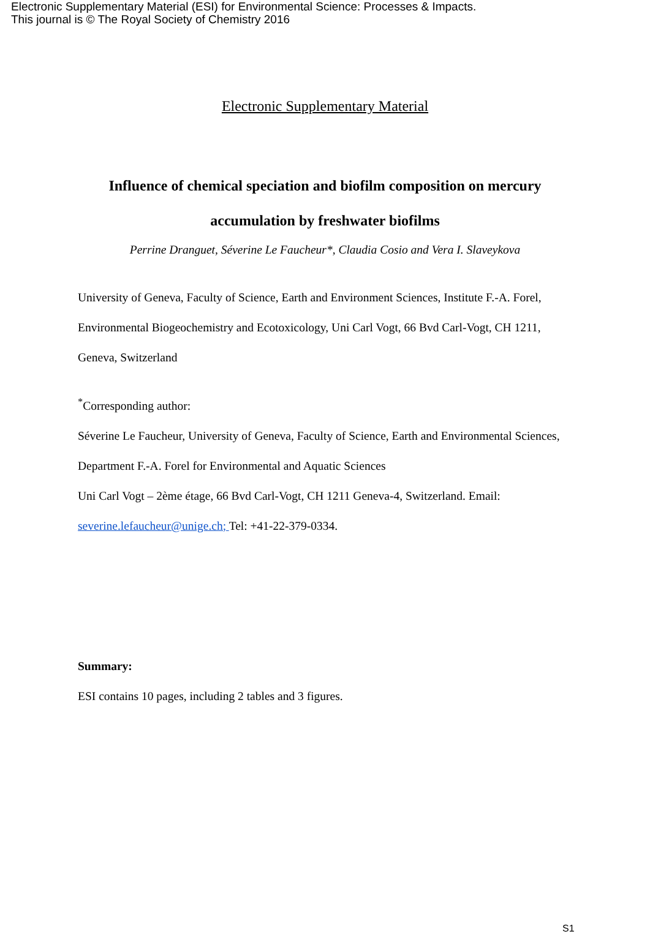Electronic Supplementary Material (ESI) for Environmental Science: Processes & Impacts.
This journal is © The Royal Society of Chemistry 2016
Electronic Supplementary Material
Influence of chemical speciation and biofilm composition on mercury
accumulation by freshwater biofilms
Perrine Dranguet, Séverine Le Faucheur*, Claudia Cosio and Vera I. Slaveykova
University of Geneva, Faculty of Science, Earth and Environment Sciences, Institute F.-A. Forel, Environmental Biogeochemistry and Ecotoxicology, Uni Carl Vogt, 66 Bvd Carl-Vogt, CH 1211, Geneva, Switzerland
<sup>*</sup> Corresponding author:
Séverine Le Faucheur, University of Geneva, Faculty of Science, Earth and Environmental Sciences, Department F.-A. Forel for Environmental and Aquatic Sciences
Uni Carl Vogt – 2ème étage, 66 Bvd Carl-Vogt, CH 1211 Geneva-4, Switzerland. Email: severine.lefaucheur@unige.ch; Tel: +41-22-379-0334.
Summary:
ESI contains 10 pages, including 2 tables and 3 figures.
S1